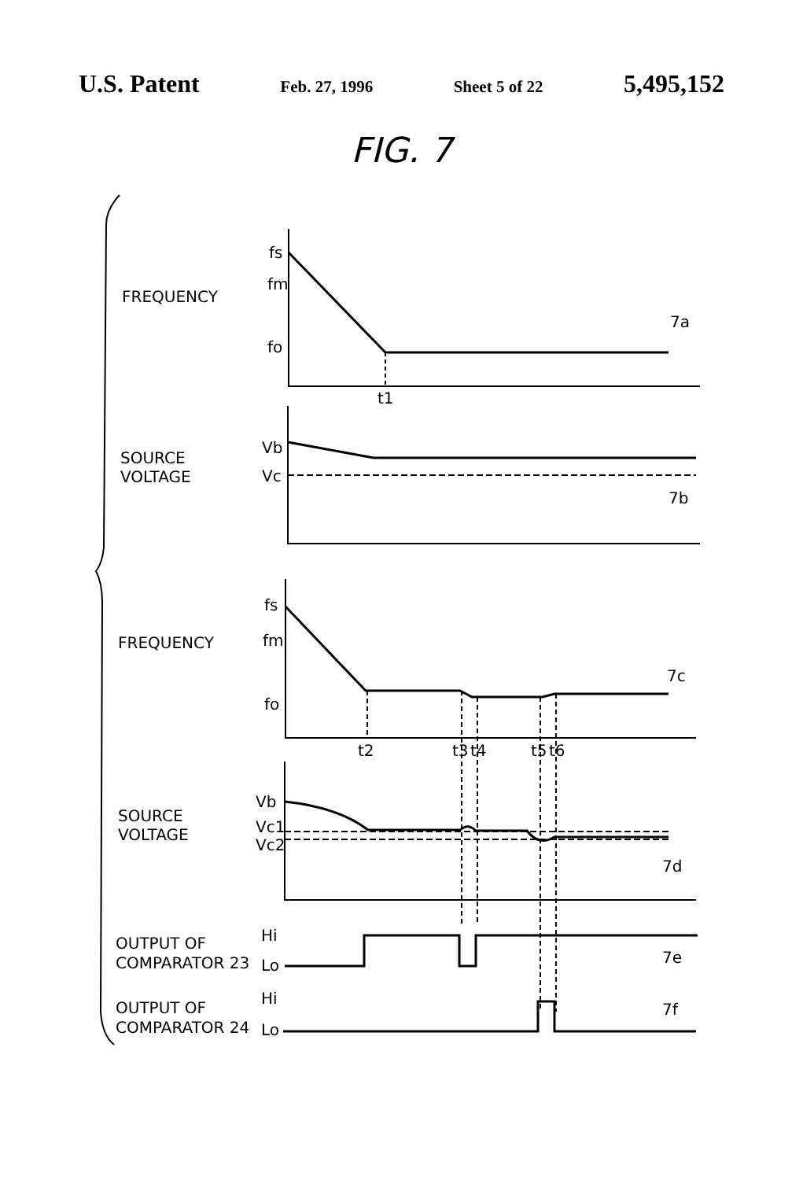U.S. Patent Feb. 27, 1996 Sheet 5 of 22 5,495,152
FIG. 7
FREQUENCY
fs
fm
fo
7a
t1
SOURCE
VOLTAGE
Vb
Vc
7b
FREQUENCY
fs
fm
fo
7c
t2
t3
t4
t5
t6
SOURCE
VOLTAGE
Vb
Vc1
Vc2
7d
OUTPUT OF
COMPARATOR 23
Hi
Lo
7e
OUTPUT OF
COMPARATOR 24
Hi
Lo
7f